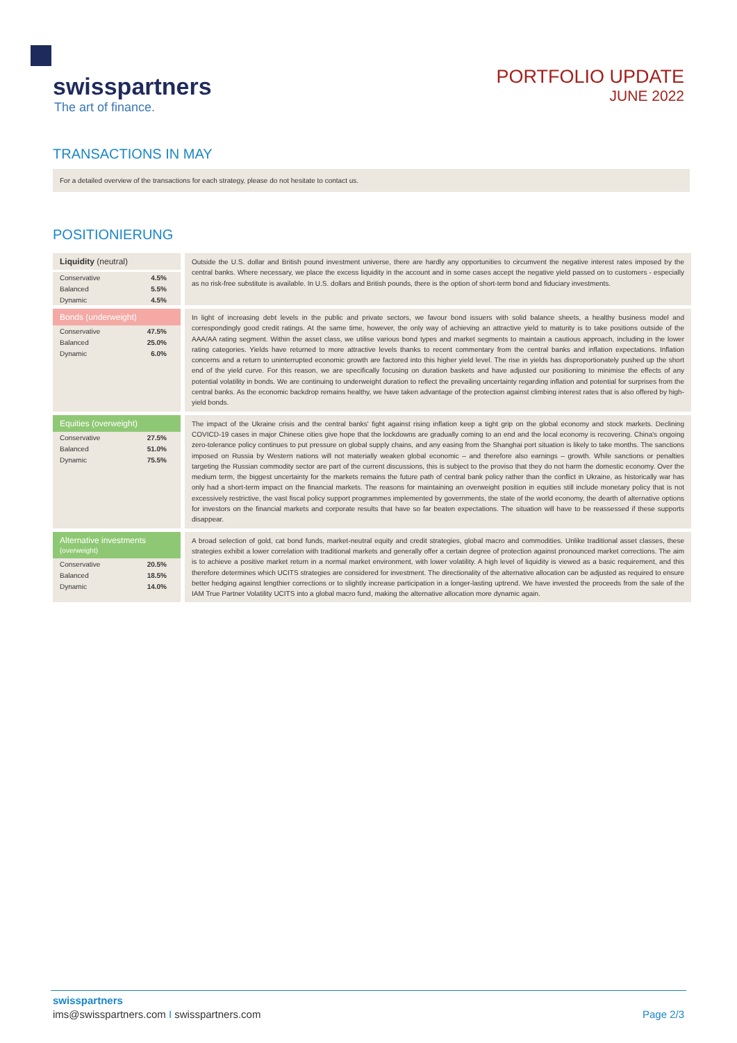swisspartners
The art of finance.
PORTFOLIO UPDATE
JUNE 2022
TRANSACTIONS IN MAY
For a detailed overview of the transactions for each strategy, please do not hesitate to contact us.
POSITIONIERUNG
| Liquidity (neutral) Conservative 4.5% Balanced 5.5% Dynamic 4.5% | Outside the U.S. dollar and British pound investment universe, there are hardly any opportunities to circumvent the negative interest rates imposed by the central banks. Where necessary, we place the excess liquidity in the account and in some cases accept the negative yield passed on to customers - especially as no risk-free substitute is available. In U.S. dollars and British pounds, there is the option of short-term bond and fiduciary investments. |
| Bonds (underweight) Conservative 47.5% Balanced 25.0% Dynamic 6.0% | In light of increasing debt levels in the public and private sectors, we favour bond issuers with solid balance sheets, a healthy business model and correspondingly good credit ratings. At the same time, however, the only way of achieving an attractive yield to maturity is to take positions outside of the AAA/AA rating segment. Within the asset class, we utilise various bond types and market segments to maintain a cautious approach, including in the lower rating categories. Yields have returned to more attractive levels thanks to recent commentary from the central banks and inflation expectations. Inflation concerns and a return to uninterrupted economic growth are factored into this higher yield level. The rise in yields has disproportionately pushed up the short end of the yield curve. For this reason, we are specifically focusing on duration baskets and have adjusted our positioning to minimise the effects of any potential volatility in bonds. We are continuing to underweight duration to reflect the prevailing uncertainty regarding inflation and potential for surprises from the central banks. As the economic backdrop remains healthy, we have taken advantage of the protection against climbing interest rates that is also offered by high-yield bonds. |
| Equities (overweight) Conservative 27.5% Balanced 51.0% Dynamic 75.5% | The impact of the Ukraine crisis and the central banks' fight against rising inflation keep a tight grip on the global economy and stock markets. Declining COVICD-19 cases in major Chinese cities give hope that the lockdowns are gradually coming to an end and the local economy is recovering. China's ongoing zero-tolerance policy continues to put pressure on global supply chains, and any easing from the Shanghai port situation is likely to take months. The sanctions imposed on Russia by Western nations will not materially weaken global economic – and therefore also earnings – growth. While sanctions or penalties targeting the Russian commodity sector are part of the current discussions, this is subject to the proviso that they do not harm the domestic economy. Over the medium term, the biggest uncertainty for the markets remains the future path of central bank policy rather than the conflict in Ukraine, as historically war has only had a short-term impact on the financial markets. The reasons for maintaining an overweight position in equities still include monetary policy that is not excessively restrictive, the vast fiscal policy support programmes implemented by governments, the state of the world economy, the dearth of alternative options for investors on the financial markets and corporate results that have so far beaten expectations. The situation will have to be reassessed if these supports disappear. |
| Alternative investments (overweight) Conservative 20.5% Balanced 18.5% Dynamic 14.0% | A broad selection of gold, cat bond funds, market-neutral equity and credit strategies, global macro and commodities. Unlike traditional asset classes, these strategies exhibit a lower correlation with traditional markets and generally offer a certain degree of protection against pronounced market corrections. The aim is to achieve a positive market return in a normal market environment, with lower volatility. A high level of liquidity is viewed as a basic requirement, and this therefore determines which UCITS strategies are considered for investment. The directionality of the alternative allocation can be adjusted as required to ensure better hedging against lengthier corrections or to slightly increase participation in a longer-lasting uptrend. We have invested the proceeds from the sale of the IAM True Partner Volatility UCITS into a global macro fund, making the alternative allocation more dynamic again. |
swisspartners
ims@swisspartners.com I swisspartners.com Page 2/3